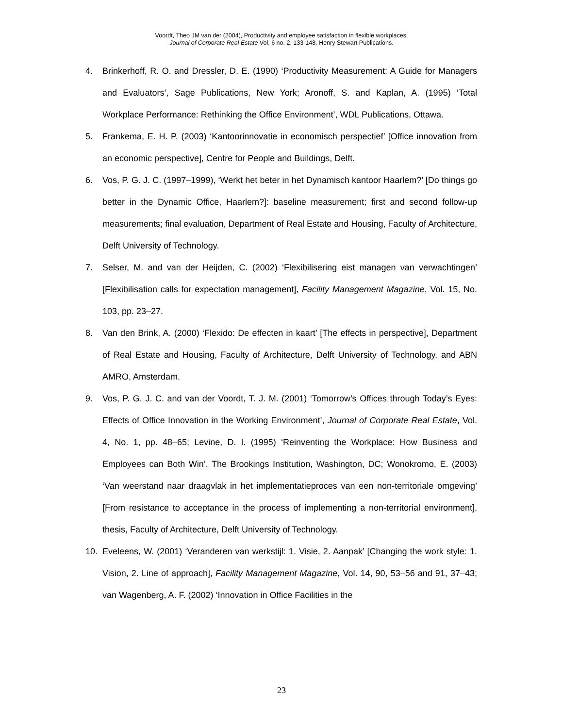Voordt, Theo JM van der (2004), Productivity and employee satisfaction in flexible workplaces.
Journal of Corporate Real Estate Vol. 6 no. 2, 133-148. Henry Stewart Publications.
4. Brinkerhoff, R. O. and Dressler, D. E. (1990) ‘Productivity Measurement: A Guide for Managers and Evaluators’, Sage Publications, New York; Aronoff, S. and Kaplan, A. (1995) ‘Total Workplace Performance: Rethinking the Office Environment’, WDL Publications, Ottawa.
5. Frankema, E. H. P. (2003) ‘Kantoorinnovatie in economisch perspectief’ [Office innovation from an economic perspective], Centre for People and Buildings, Delft.
6. Vos, P. G. J. C. (1997–1999), ‘Werkt het beter in het Dynamisch kantoor Haarlem?’ [Do things go better in the Dynamic Office, Haarlem?]: baseline measurement; first and second follow-up measurements; final evaluation, Department of Real Estate and Housing, Faculty of Architecture, Delft University of Technology.
7. Selser, M. and van der Heijden, C. (2002) ‘Flexibilisering eist managen van verwachtingen’ [Flexibilisation calls for expectation management], Facility Management Magazine, Vol. 15, No. 103, pp. 23–27.
8. Van den Brink, A. (2000) ‘Flexido: De effecten in kaart’ [The effects in perspective], Department of Real Estate and Housing, Faculty of Architecture, Delft University of Technology, and ABN AMRO, Amsterdam.
9. Vos, P. G. J. C. and van der Voordt, T. J. M. (2001) ‘Tomorrow’s Offices through Today’s Eyes: Effects of Office Innovation in the Working Environment’, Journal of Corporate Real Estate, Vol. 4, No. 1, pp. 48–65; Levine, D. I. (1995) ‘Reinventing the Workplace: How Business and Employees can Both Win’, The Brookings Institution, Washington, DC; Wonokromo, E. (2003) ‘Van weerstand naar draagvlak in het implementatieproces van een non-territoriale omgeving’ [From resistance to acceptance in the process of implementing a non-territorial environment], thesis, Faculty of Architecture, Delft University of Technology.
10. Eveleens, W. (2001) ‘Veranderen van werkstijl: 1. Visie, 2. Aanpak’ [Changing the work style: 1. Vision, 2. Line of approach], Facility Management Magazine, Vol. 14, 90, 53–56 and 91, 37–43; van Wagenberg, A. F. (2002) ‘Innovation in Office Facilities in the
23